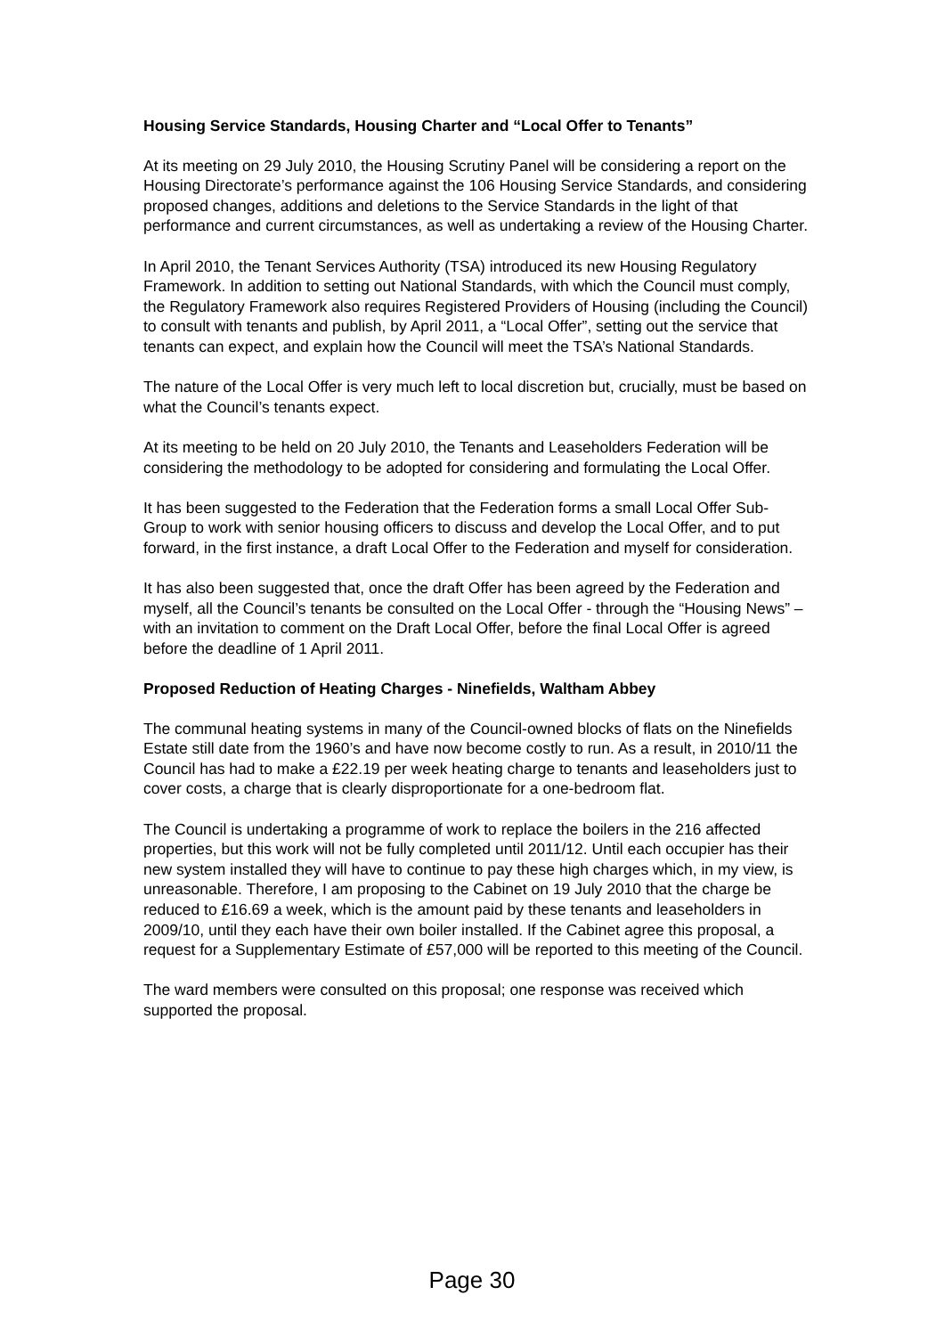Housing Service Standards, Housing Charter and “Local Offer to Tenants”
At its meeting on 29 July 2010, the Housing Scrutiny Panel will be considering a report on the Housing Directorate’s performance against the 106 Housing Service Standards, and considering proposed changes, additions and deletions to the Service Standards in the light of that performance and current circumstances, as well as undertaking a review of the Housing Charter.
In April 2010, the Tenant Services Authority (TSA) introduced its new Housing Regulatory Framework. In addition to setting out National Standards, with which the Council must comply, the Regulatory Framework also requires Registered Providers of Housing (including the Council) to consult with tenants and publish, by April 2011, a “Local Offer”, setting out the service that tenants can expect, and explain how the Council will meet the TSA’s National Standards.
The nature of the Local Offer is very much left to local discretion but, crucially, must be based on what the Council’s tenants expect.
At its meeting to be held on 20 July 2010, the Tenants and Leaseholders Federation will be considering the methodology to be adopted for considering and formulating the Local Offer.
It has been suggested to the Federation that the Federation forms a small Local Offer Sub-Group to work with senior housing officers to discuss and develop the Local Offer, and to put forward, in the first instance, a draft Local Offer to the Federation and myself for consideration.
It has also been suggested that, once the draft Offer has been agreed by the Federation and myself, all the Council’s tenants be consulted on the Local Offer - through the “Housing News” – with an invitation to comment on the Draft Local Offer, before the final Local Offer is agreed before the deadline of 1 April 2011.
Proposed Reduction of Heating Charges - Ninefields, Waltham Abbey
The communal heating systems in many of the Council-owned blocks of flats on the Ninefields Estate still date from the 1960’s and have now become costly to run. As a result, in 2010/11 the Council has had to make a £22.19 per week heating charge to tenants and leaseholders just to cover costs, a charge that is clearly disproportionate for a one-bedroom flat.
The Council is undertaking a programme of work to replace the boilers in the 216 affected properties, but this work will not be fully completed until 2011/12. Until each occupier has their new system installed they will have to continue to pay these high charges which, in my view, is unreasonable. Therefore, I am proposing to the Cabinet on 19 July 2010 that the charge be reduced to £16.69 a week, which is the amount paid by these tenants and leaseholders in 2009/10, until they each have their own boiler installed. If the Cabinet agree this proposal, a request for a Supplementary Estimate of £57,000 will be reported to this meeting of the Council.
The ward members were consulted on this proposal; one response was received which supported the proposal.
Page 30